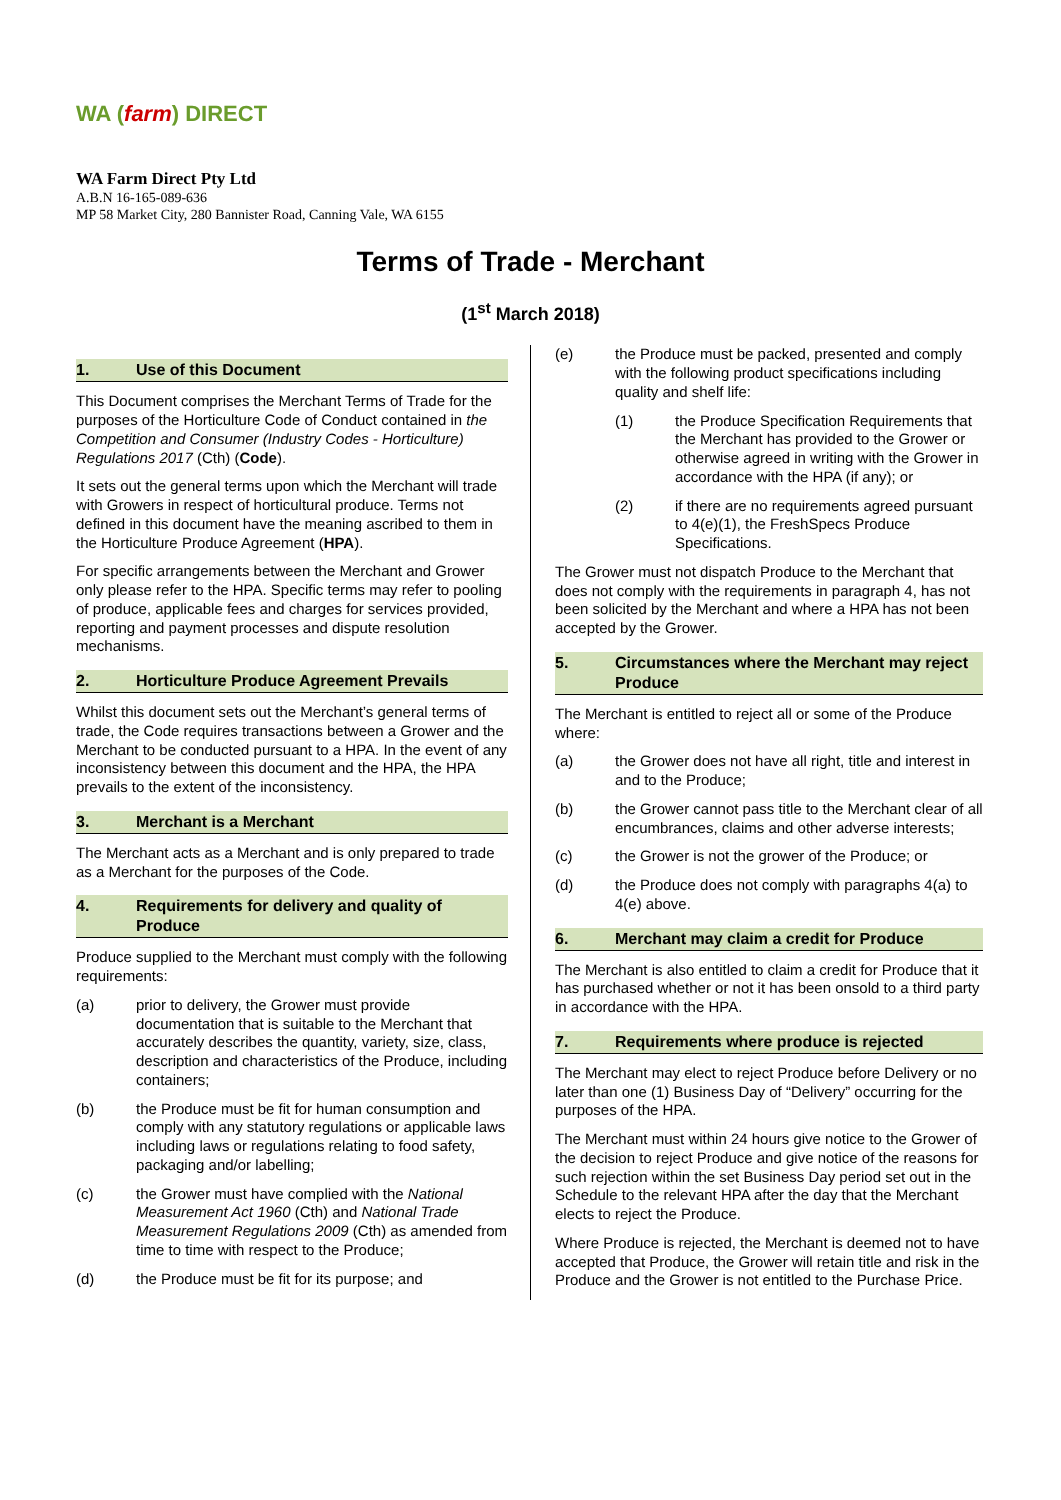WA (farm) DIRECT
WA Farm Direct Pty Ltd
A.B.N 16-165-089-636
MP 58 Market City, 280 Bannister Road, Canning Vale, WA 6155
Terms of Trade - Merchant
(1<sup>st</sup> March 2018)
1. Use of this Document
This Document comprises the Merchant Terms of Trade for the purposes of the Horticulture Code of Conduct contained in the Competition and Consumer (Industry Codes - Horticulture) Regulations 2017 (Cth) (Code).
It sets out the general terms upon which the Merchant will trade with Growers in respect of horticultural produce. Terms not defined in this document have the meaning ascribed to them in the Horticulture Produce Agreement (HPA).
For specific arrangements between the Merchant and Grower only please refer to the HPA. Specific terms may refer to pooling of produce, applicable fees and charges for services provided, reporting and payment processes and dispute resolution mechanisms.
2. Horticulture Produce Agreement Prevails
Whilst this document sets out the Merchant’s general terms of trade, the Code requires transactions between a Grower and the Merchant to be conducted pursuant to a HPA. In the event of any inconsistency between this document and the HPA, the HPA prevails to the extent of the inconsistency.
3. Merchant is a Merchant
The Merchant acts as a Merchant and is only prepared to trade as a Merchant for the purposes of the Code.
4. Requirements for delivery and quality of Produce
Produce supplied to the Merchant must comply with the following requirements:
(a) prior to delivery, the Grower must provide documentation that is suitable to the Merchant that accurately describes the quantity, variety, size, class, description and characteristics of the Produce, including containers;
(b) the Produce must be fit for human consumption and comply with any statutory regulations or applicable laws including laws or regulations relating to food safety, packaging and/or labelling;
(c) the Grower must have complied with the National Measurement Act 1960 (Cth) and National Trade Measurement Regulations 2009 (Cth) as amended from time to time with respect to the Produce;
(d) the Produce must be fit for its purpose; and
(e) the Produce must be packed, presented and comply with the following product specifications including quality and shelf life:
(1) the Produce Specification Requirements that the Merchant has provided to the Grower or otherwise agreed in writing with the Grower in accordance with the HPA (if any); or
(2) if there are no requirements agreed pursuant to 4(e)(1), the FreshSpecs Produce Specifications.
The Grower must not dispatch Produce to the Merchant that does not comply with the requirements in paragraph 4, has not been solicited by the Merchant and where a HPA has not been accepted by the Grower.
5. Circumstances where the Merchant may reject Produce
The Merchant is entitled to reject all or some of the Produce where:
(a) the Grower does not have all right, title and interest in and to the Produce;
(b) the Grower cannot pass title to the Merchant clear of all encumbrances, claims and other adverse interests;
(c) the Grower is not the grower of the Produce; or
(d) the Produce does not comply with paragraphs 4(a) to 4(e) above.
6. Merchant may claim a credit for Produce
The Merchant is also entitled to claim a credit for Produce that it has purchased whether or not it has been onsold to a third party in accordance with the HPA.
7. Requirements where produce is rejected
The Merchant may elect to reject Produce before Delivery or no later than one (1) Business Day of “Delivery” occurring for the purposes of the HPA.
The Merchant must within 24 hours give notice to the Grower of the decision to reject Produce and give notice of the reasons for such rejection within the set Business Day period set out in the Schedule to the relevant HPA after the day that the Merchant elects to reject the Produce.
Where Produce is rejected, the Merchant is deemed not to have accepted that Produce, the Grower will retain title and risk in the Produce and the Grower is not entitled to the Purchase Price.